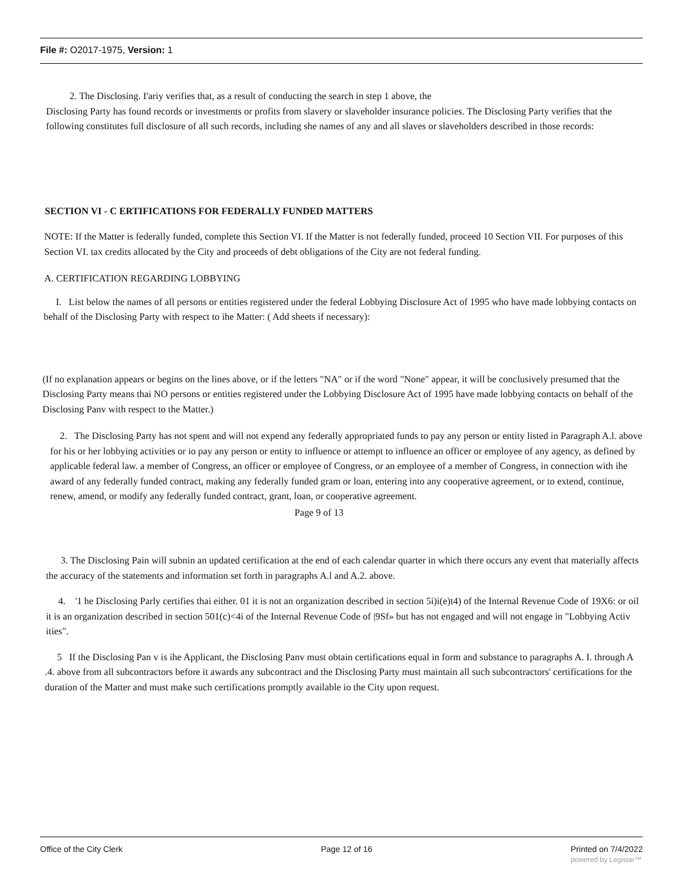File #: O2017-1975, Version: 1
2. The Disclosing. I'ariy verifies that, as a result of conducting the search in step 1 above, the
Disclosing Party has found records or investments or profits from slavery or slaveholder insurance policies. The Disclosing Party verifies that the following constitutes full disclosure of all such records, including she names of any and all slaves or slaveholders described in those records:
SECTION VI - C ERTIFICATIONS FOR FEDERALLY FUNDED MATTERS
NOTE: If the Matter is federally funded, complete this Section VI. If the Matter is not federally funded, proceed 10 Section VII. For purposes of this Section VI. tax credits allocated by the City and proceeds of debt obligations of the City are not federal funding.
A. CERTIFICATION REGARDING LOBBYING
I. List below the names of all persons or entities registered under the federal Lobbying Disclosure Act of 1995 who have made lobbying contacts on behalf of the Disclosing Party with respect to ihe Matter: ( Add sheets if necessary):
(If no explanation appears or begins on the lines above, or if the letters "NA" or if the word "None" appear, it will be conclusively presumed that the Disclosing Party means thai NO persons or entities registered under the Lobbying Disclosure Act of 1995 have made lobbying contacts on behalf of the Disclosing Panv with respect to the Matter.)
2. The Disclosing Party has not spent and will not expend any federally appropriated funds to pay any person or entity listed in Paragraph A.l. above for his or her lobbying activities or io pay any person or entity to influence or attempt to influence an officer or employee of any agency, as defined by applicable federal law. a member of Congress, an officer or employee of Congress, or an employee of a member of Congress, in connection with ihe award of any federally funded contract, making any federally funded gram or loan, entering into any cooperative agreement, or to extend, continue, renew, amend, or modify any federally funded contract, grant, loan, or cooperative agreement.
Page 9 of 13
3. The Disclosing Pain will subnin an updated certification at the end of each calendar quarter in which there occurs any event that materially affects the accuracy of the statements and information set forth in paragraphs A.l and A.2. above.
4. '1 he Disclosing Parly certifies thai either. 01 it is not an organization described in section 5i)i(e)t4) of the Internal Revenue Code of 19X6: or oil it is an organization described in section 501(c)<4i of the Internal Revenue Code of |9Sf» but has not engaged and will not engage in "Lobbying Activ ities".
5 If the Disclosing Pan v is ihe Applicant, the Disclosing Panv must obtain certifications equal in form and substance to paragraphs A. I. through A .4. above from all subcontractors before it awards any subcontract and the Disclosing Party must maintain all such subcontractors' certifications for the duration of the Matter and must make such certifications promptly available io the City upon request.
Office of the City Clerk Page 12 of 16 Printed on 7/4/2022
powered by Legistar™